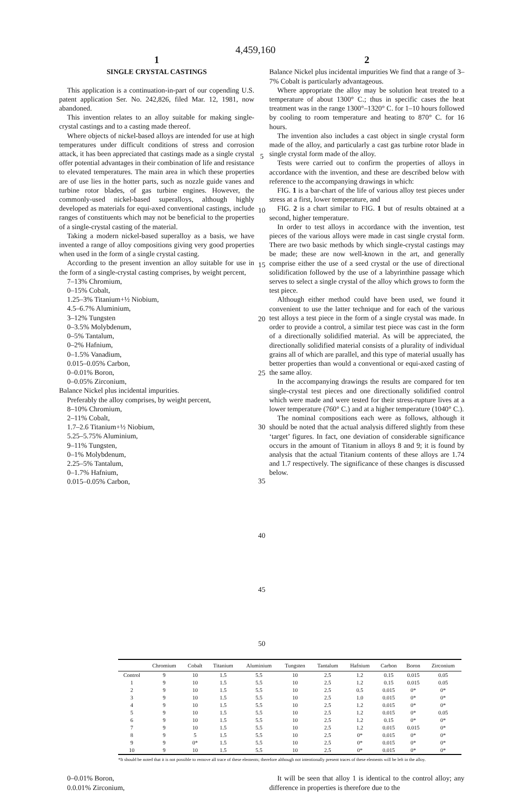4,459,160
1
SINGLE CRYSTAL CASTINGS
This application is a continuation-in-part of our copending U.S. patent application Ser. No. 242,826, filed Mar. 12, 1981, now abandoned.
This invention relates to an alloy suitable for making single-crystal castings and to a casting made thereof.
Where objects of nickel-based alloys are intended for use at high temperatures under difficult conditions of stress and corrosion attack, it has been appreciated that castings made as a single crystal offer potential advantages in their combination of life and resistance to elevated temperatures. The main area in which these properties are of use lies in the hotter parts, such as nozzle guide vanes and turbine rotor blades, of gas turbine engines. However, the commonly-used nickel-based superalloys, although highly developed as materials for equi-axed conventional castings, include ranges of constituents which may not be beneficial to the properties of a single-crystal casting of the material.
Taking a modern nickel-based superalloy as a basis, we have invented a range of alloy compositions giving very good properties when used in the form of a single crystal casting.
According to the present invention an alloy suitable for use in the form of a single-crystal casting comprises, by weight percent,
7–13% Chromium,
0–15% Cobalt,
1.25–3% Titanium+½ Niobium,
4.5–6.7% Aluminium,
3–12% Tungsten
0–3.5% Molybdenum,
0–5% Tantalum,
0–2% Hafnium,
0–1.5% Vanadium,
0.015–0.05% Carbon,
0–0.01% Boron,
0–0.05% Zirconium,
Balance Nickel plus incidental impurities.
Preferably the alloy comprises, by weight percent,
8–10% Chromium,
2–11% Cobalt,
1.7–2.6 Titanium+½ Niobium,
5.25–5.75% Aluminium,
9–11% Tungsten,
0–1% Molybdenum,
2.25–5% Tantalum,
0–1.7% Hafnium,
0.015–0.05% Carbon,
5
10
15
20
25
30
35
40
45
50
2
Balance Nickel plus incidental impurities We find that a range of 3–7% Cobalt is particularly advantageous.
Where appropriate the alloy may be solution heat treated to a temperature of about 1300° C.; thus in specific cases the heat treatment was in the range 1300°–1320° C. for 1–10 hours followed by cooling to room temperature and heating to 870° C. for 16 hours.
The invention also includes a cast object in single crystal form made of the alloy, and particularly a cast gas turbine rotor blade in single crystal form made of the alloy.
Tests were carried out to confirm the properties of alloys in accordance with the invention, and these are described below with reference to the accompanying drawings in which:
FIG. 1 is a bar-chart of the life of various alloy test pieces under stress at a first, lower temperature, and
FIG. 2 is a chart similar to FIG. 1 but of results obtained at a second, higher temperature.
In order to test alloys in accordance with the invention, test pieces of the various alloys were made in cast single crystal form. There are two basic methods by which single-crystal castings may be made; these are now well-known in the art, and generally comprise either the use of a seed crystal or the use of directional solidification followed by the use of a labyrinthine passage which serves to select a single crystal of the alloy which grows to form the test piece.
Although either method could have been used, we found it convenient to use the latter technique and for each of the various test alloys a test piece in the form of a single crystal was made. In order to provide a control, a similar test piece was cast in the form of a directionally solidified material. As will be appreciated, the directionally solidified material consists of a plurality of individual grains all of which are parallel, and this type of material usually has better properties than would a conventional or equi-axed casting of the same alloy.
In the accompanying drawings the results are compared for ten single-crystal test pieces and one directionally solidified control which were made and were tested for their stress-rupture lives at a lower temperature (760° C.) and at a higher temperature (1040° C.).
The nominal compositions each were as follows, although it should be noted that the actual analysis differed slightly from these ‘target’ figures. In fact, one deviation of considerable significance occurs in the amount of Titanium in alloys 8 and 9; it is found by analysis that the actual Titanium contents of these alloys are 1.74 and 1.7 respectively. The significance of these changes is discussed below.
| | Chromium | Cobalt | Titanium | Aluminium | Tungsten | Tantalum | Hafnium | Carbon | Boron | Zirconium |
| --- | --- | --- | --- | --- | --- | --- | --- | --- | --- | --- |
| Control | 9 | 10 | 1.5 | 5.5 | 10 | 2.5 | 1.2 | 0.15 | 0.015 | 0.05 |
| 1 | 9 | 10 | 1.5 | 5.5 | 10 | 2.5 | 1.2 | 0.15 | 0.015 | 0.05 |
| 2 | 9 | 10 | 1.5 | 5.5 | 10 | 2.5 | 0.5 | 0.015 | 0* | 0* |
| 3 | 9 | 10 | 1.5 | 5.5 | 10 | 2.5 | 1.0 | 0.015 | 0* | 0* |
| 4 | 9 | 10 | 1.5 | 5.5 | 10 | 2.5 | 1.2 | 0.015 | 0* | 0* |
| 5 | 9 | 10 | 1.5 | 5.5 | 10 | 2.5 | 1.2 | 0.015 | 0* | 0.05 |
| 6 | 9 | 10 | 1.5 | 5.5 | 10 | 2.5 | 1.2 | 0.15 | 0* | 0* |
| 7 | 9 | 10 | 1.5 | 5.5 | 10 | 2.5 | 1.2 | 0.015 | 0.015 | 0* |
| 8 | 9 | 5 | 1.5 | 5.5 | 10 | 2.5 | 0* | 0.015 | 0* | 0* |
| 9 | 9 | 0* | 1.5 | 5.5 | 10 | 2.5 | 0* | 0.015 | 0* | 0* |
| 10 | 9 | 10 | 1.5 | 5.5 | 10 | 2.5 | 0* | 0.015 | 0* | 0* |
*It should be noted that it is not possible to remove all trace of these elements; therefore although not intentionally present traces of these elements will be left in the alloy.
0–0.01% Boron,
0.0.01% Zirconium,
It will be seen that alloy 1 is identical to the control alloy; any difference in properties is therefore due to the